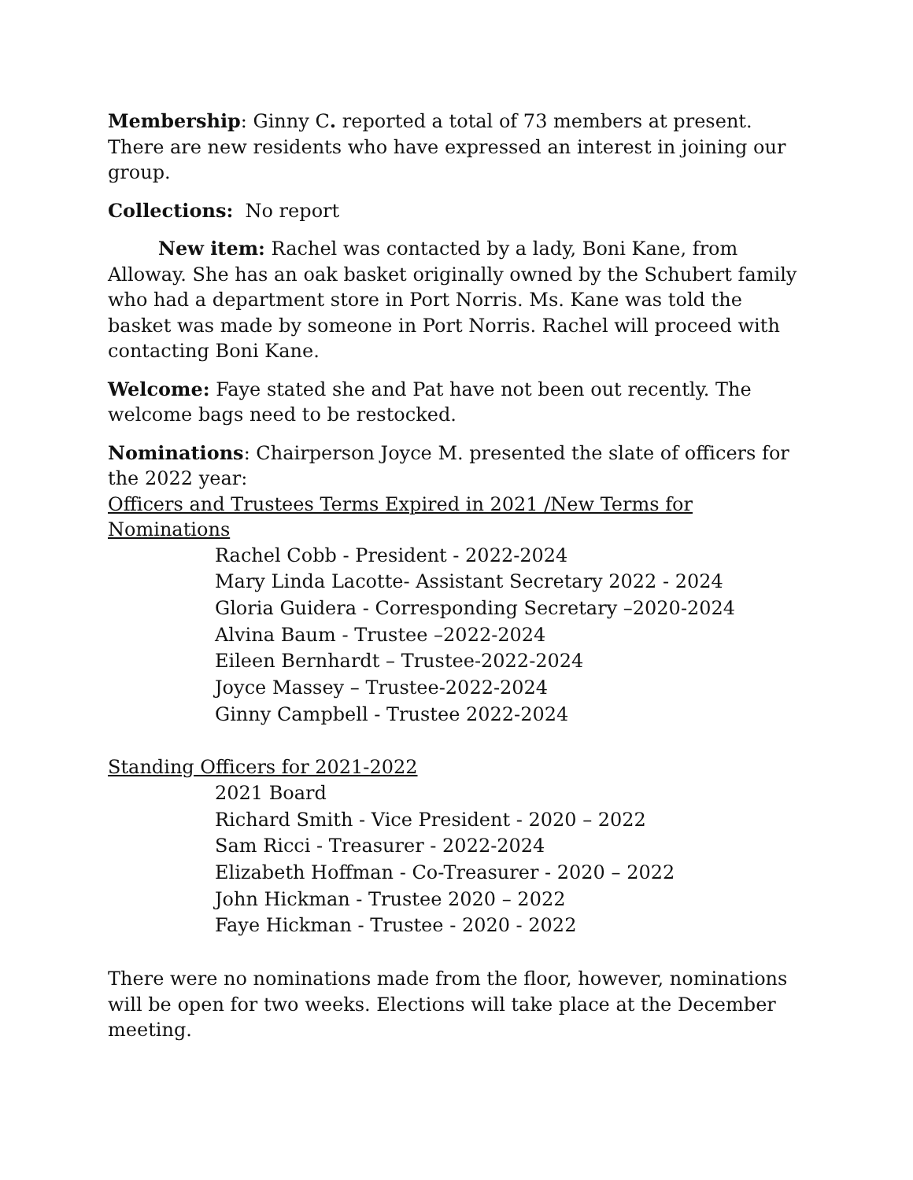Membership: Ginny C. reported a total of 73 members at present. There are new residents who have expressed an interest in joining our group.
Collections: No report
New item: Rachel was contacted by a lady, Boni Kane, from Alloway. She has an oak basket originally owned by the Schubert family who had a department store in Port Norris. Ms. Kane was told the basket was made by someone in Port Norris. Rachel will proceed with contacting Boni Kane.
Welcome: Faye stated she and Pat have not been out recently. The welcome bags need to be restocked.
Nominations: Chairperson Joyce M. presented the slate of officers for the 2022 year:
Officers and Trustees Terms Expired in 2021 /New Terms for Nominations
Rachel Cobb - President - 2022-2024
Mary Linda Lacotte- Assistant Secretary 2022 - 2024
Gloria Guidera - Corresponding Secretary –2020-2024
Alvina Baum - Trustee –2022-2024
Eileen Bernhardt – Trustee-2022-2024
Joyce Massey – Trustee-2022-2024
Ginny Campbell - Trustee 2022-2024
Standing Officers for 2021-2022
2021 Board
Richard Smith - Vice President - 2020 – 2022
Sam Ricci - Treasurer - 2022-2024
Elizabeth Hoffman - Co-Treasurer - 2020 – 2022
John Hickman - Trustee 2020 – 2022
Faye Hickman - Trustee - 2020 - 2022
There were no nominations made from the floor, however, nominations will be open for two weeks. Elections will take place at the December meeting.